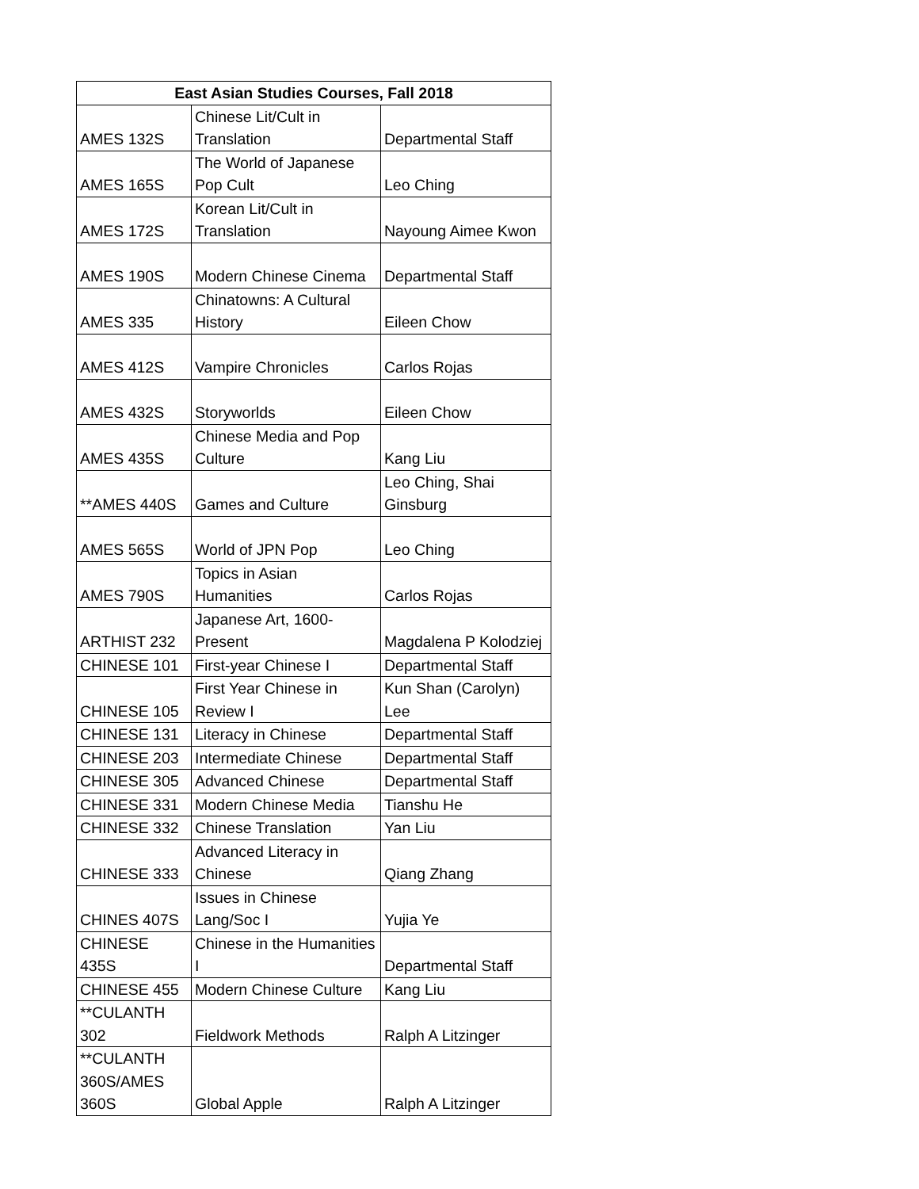| East Asian Studies Courses, Fall 2018 | | |
| --- | --- | --- |
| AMES 132S | Chinese Lit/Cult in Translation | Departmental Staff |
| AMES 165S | The World of Japanese Pop Cult | Leo Ching |
| AMES 172S | Korean Lit/Cult in Translation | Nayoung Aimee Kwon |
| AMES 190S | Modern Chinese Cinema | Departmental Staff |
| AMES 335 | Chinatowns: A Cultural History | Eileen Chow |
| AMES 412S | Vampire Chronicles | Carlos Rojas |
| AMES 432S | Storyworlds | Eileen Chow |
| AMES 435S | Chinese Media and Pop Culture | Kang Liu |
| **AMES 440S | Games and Culture | Leo Ching, Shai Ginsburg |
| AMES 565S | World of JPN Pop | Leo Ching |
| AMES 790S | Topics in Asian Humanities | Carlos Rojas |
| ARTHIST 232 | Japanese Art, 1600-Present | Magdalena P Kolodziej |
| CHINESE 101 | First-year Chinese I | Departmental Staff |
| CHINESE 105 | First Year Chinese in Review I | Kun Shan (Carolyn) Lee |
| CHINESE 131 | Literacy in Chinese | Departmental Staff |
| CHINESE 203 | Intermediate Chinese | Departmental Staff |
| CHINESE 305 | Advanced Chinese | Departmental Staff |
| CHINESE 331 | Modern Chinese Media | Tianshu He |
| CHINESE 332 | Chinese Translation | Yan Liu |
| CHINESE 333 | Advanced Literacy in Chinese | Qiang Zhang |
| CHINES 407S | Issues in Chinese Lang/Soc I | Yujia Ye |
| CHINESE 435S | Chinese in the Humanities I | Departmental Staff |
| CHINESE 455 | Modern Chinese Culture | Kang Liu |
| **CULANTH 302 | Fieldwork Methods | Ralph A Litzinger |
| **CULANTH 360S/AMES 360S | Global Apple | Ralph A Litzinger |